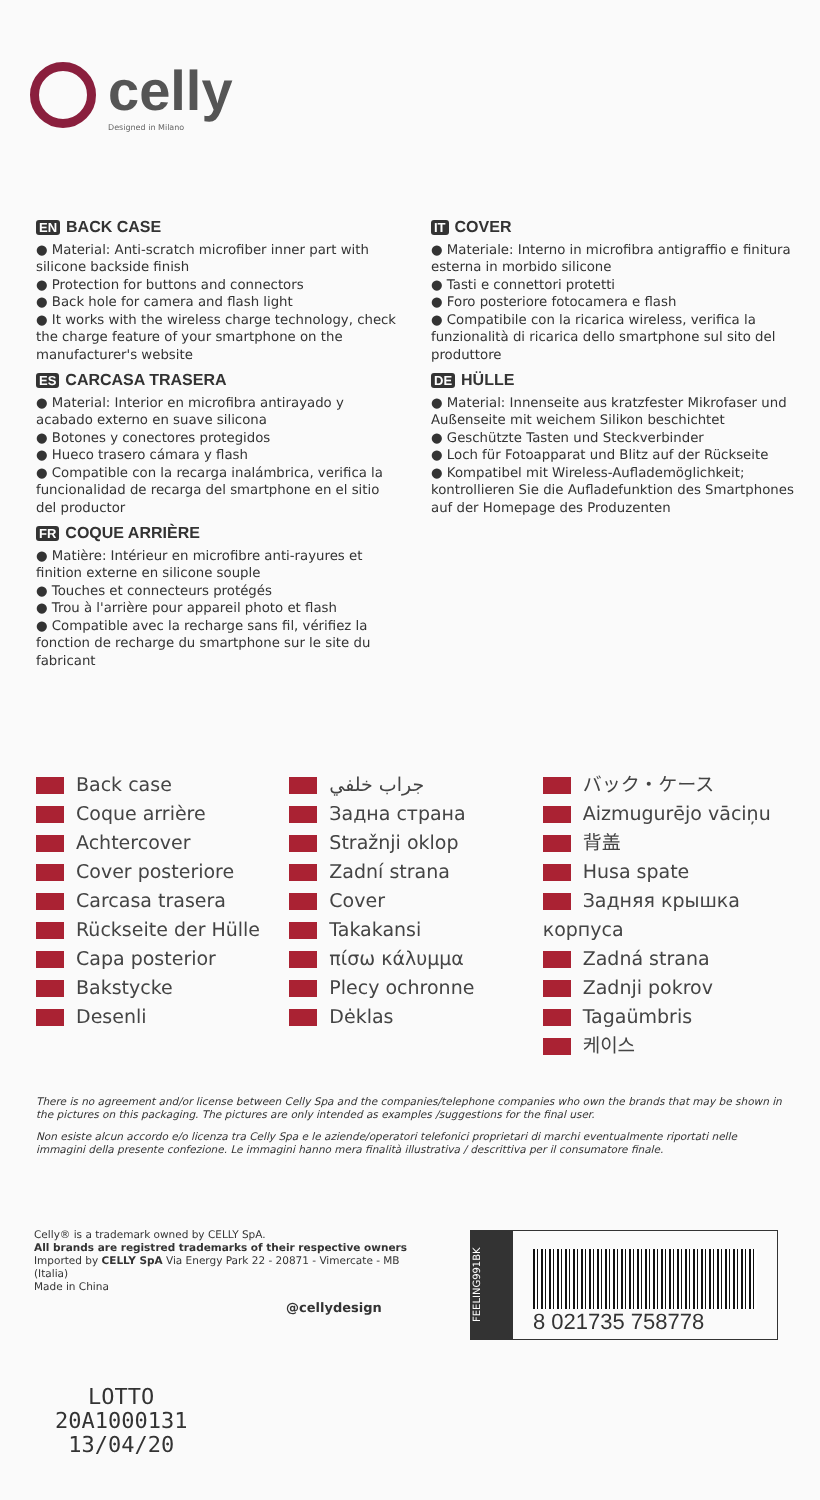celly
Designed in Milano
EN BACK CASE
● Material: Anti-scratch microfiber inner part with silicone backside finish
● Protection for buttons and connectors
● Back hole for camera and flash light
● It works with the wireless charge technology, check the charge feature of your smartphone on the manufacturer's website
ES CARCASA TRASERA
● Material: Interior en microfibra antirayado y acabado externo en suave silicona
● Botones y conectores protegidos
● Hueco trasero cámara y flash
● Compatible con la recarga inalámbrica, verifica la funcionalidad de recarga del smartphone en el sitio del productor
FR COQUE ARRIÈRE
● Matière: Intérieur en microfibre anti-rayures et finition externe en silicone souple
● Touches et connecteurs protégés
● Trou à l'arrière pour appareil photo et flash
● Compatible avec la recharge sans fil, vérifiez la fonction de recharge du smartphone sur le site du fabricant
IT COVER
● Materiale: Interno in microfibra antigraffio e finitura esterna in morbido silicone
● Tasti e connettori protetti
● Foro posteriore fotocamera e flash
● Compatibile con la ricarica wireless, verifica la funzionalità di ricarica dello smartphone sul sito del produttore
DE HÜLLE
● Material: Innenseite aus kratzfester Mikrofaser und Außenseite mit weichem Silikon beschichtet
● Geschützte Tasten und Steckverbinder
● Loch für Fotoapparat und Blitz auf der Rückseite
● Kompatibel mit Wireless-Auflademöglichkeit; kontrollieren Sie die Aufladefunktion des Smartphones auf der Homepage des Produzenten
Back case
Coque arrière
Achtercover
Cover posteriore
Carcasa trasera
Rückseite der Hülle
Capa posterior
Bakstycke
Desenli
جراب خلفي
Задна страна
Stražnji oklop
Zadní strana
Cover
Takakansi
πίσω κάλυμμα
Plecy ochronne
Dėklas
バック・ケース
Aizmugurējo vāciņu
背盖
Husa spate
Задняя крышка корпуса
Zadná strana
Zadnji pokrov
Tagaümbris
케이스
There is no agreement and/or license between Celly Spa and the companies/telephone companies who own the brands that may be shown in the pictures on this packaging. The pictures are only intended as examples /suggestions for the final user.
Non esiste alcun accordo e/o licenza tra Celly Spa e le aziende/operatori telefonici proprietari di marchi eventualmente riportati nelle immagini della presente confezione. Le immagini hanno mera finalità illustrativa / descrittiva per il consumatore finale.
Celly® is a trademark owned by CELLY SpA.
All brands are registred trademarks of their respective owners
Imported by CELLY SpA Via Energy Park 22 - 20871 - Vimercate - MB (Italia)
Made in China
@cellydesign
FEELING991BK
8 021735 758778
LOTTO
20A1000131
13/04/20